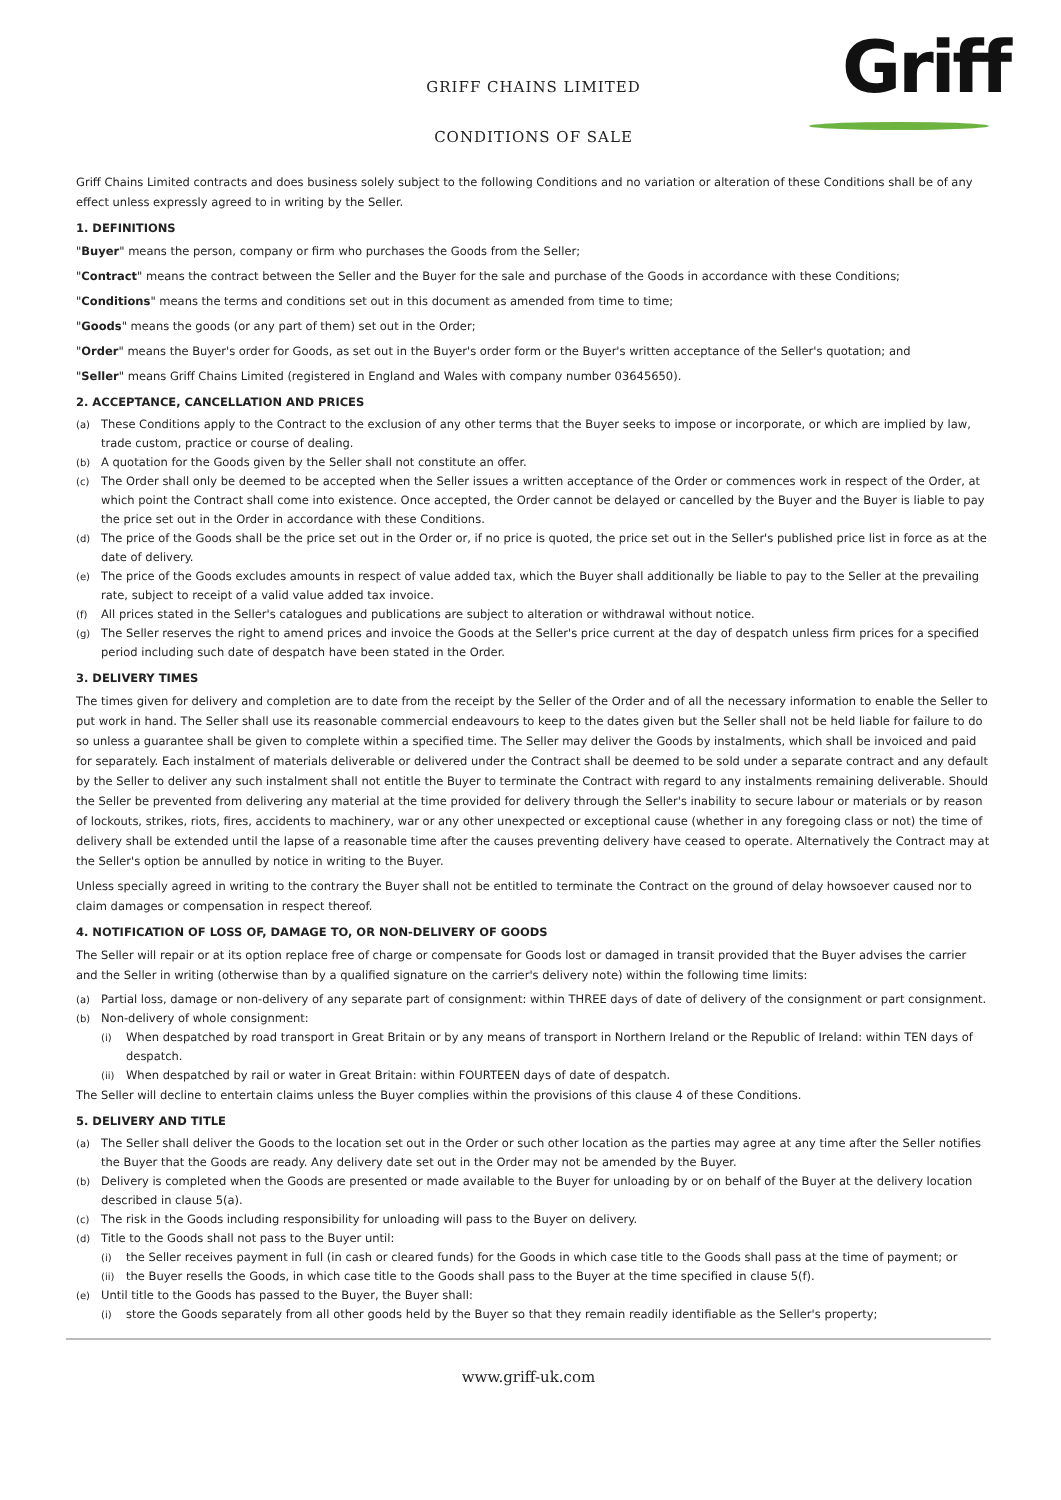Griff
GRIFF CHAINS LIMITED
CONDITIONS OF SALE
Griff Chains Limited contracts and does business solely subject to the following Conditions and no variation or alteration of these Conditions shall be of any effect unless expressly agreed to in writing by the Seller.
1. DEFINITIONS
"Buyer" means the person, company or firm who purchases the Goods from the Seller;
"Contract" means the contract between the Seller and the Buyer for the sale and purchase of the Goods in accordance with these Conditions;
"Conditions" means the terms and conditions set out in this document as amended from time to time;
"Goods" means the goods (or any part of them) set out in the Order;
"Order" means the Buyer's order for Goods, as set out in the Buyer's order form or the Buyer's written acceptance of the Seller's quotation; and
"Seller" means Griff Chains Limited (registered in England and Wales with company number 03645650).
2. ACCEPTANCE, CANCELLATION AND PRICES
(a) These Conditions apply to the Contract to the exclusion of any other terms that the Buyer seeks to impose or incorporate, or which are implied by law, trade custom, practice or course of dealing.
(b) A quotation for the Goods given by the Seller shall not constitute an offer.
(c) The Order shall only be deemed to be accepted when the Seller issues a written acceptance of the Order or commences work in respect of the Order, at which point the Contract shall come into existence. Once accepted, the Order cannot be delayed or cancelled by the Buyer and the Buyer is liable to pay the price set out in the Order in accordance with these Conditions.
(d) The price of the Goods shall be the price set out in the Order or, if no price is quoted, the price set out in the Seller's published price list in force as at the date of delivery.
(e) The price of the Goods excludes amounts in respect of value added tax, which the Buyer shall additionally be liable to pay to the Seller at the prevailing rate, subject to receipt of a valid value added tax invoice.
(f) All prices stated in the Seller's catalogues and publications are subject to alteration or withdrawal without notice.
(g) The Seller reserves the right to amend prices and invoice the Goods at the Seller's price current at the day of despatch unless firm prices for a specified period including such date of despatch have been stated in the Order.
3. DELIVERY TIMES
The times given for delivery and completion are to date from the receipt by the Seller of the Order and of all the necessary information to enable the Seller to put work in hand. The Seller shall use its reasonable commercial endeavours to keep to the dates given but the Seller shall not be held liable for failure to do so unless a guarantee shall be given to complete within a specified time. The Seller may deliver the Goods by instalments, which shall be invoiced and paid for separately. Each instalment of materials deliverable or delivered under the Contract shall be deemed to be sold under a separate contract and any default by the Seller to deliver any such instalment shall not entitle the Buyer to terminate the Contract with regard to any instalments remaining deliverable. Should the Seller be prevented from delivering any material at the time provided for delivery through the Seller's inability to secure labour or materials or by reason of lockouts, strikes, riots, fires, accidents to machinery, war or any other unexpected or exceptional cause (whether in any foregoing class or not) the time of delivery shall be extended until the lapse of a reasonable time after the causes preventing delivery have ceased to operate. Alternatively the Contract may at the Seller's option be annulled by notice in writing to the Buyer.
Unless specially agreed in writing to the contrary the Buyer shall not be entitled to terminate the Contract on the ground of delay howsoever caused nor to claim damages or compensation in respect thereof.
4. NOTIFICATION OF LOSS OF, DAMAGE TO, OR NON-DELIVERY OF GOODS
The Seller will repair or at its option replace free of charge or compensate for Goods lost or damaged in transit provided that the Buyer advises the carrier and the Seller in writing (otherwise than by a qualified signature on the carrier's delivery note) within the following time limits:
(a) Partial loss, damage or non-delivery of any separate part of consignment: within THREE days of date of delivery of the consignment or part consignment.
(b) Non-delivery of whole consignment:
(i) When despatched by road transport in Great Britain or by any means of transport in Northern Ireland or the Republic of Ireland: within TEN days of despatch.
(ii) When despatched by rail or water in Great Britain: within FOURTEEN days of date of despatch.
The Seller will decline to entertain claims unless the Buyer complies within the provisions of this clause 4 of these Conditions.
5. DELIVERY AND TITLE
(a) The Seller shall deliver the Goods to the location set out in the Order or such other location as the parties may agree at any time after the Seller notifies the Buyer that the Goods are ready. Any delivery date set out in the Order may not be amended by the Buyer.
(b) Delivery is completed when the Goods are presented or made available to the Buyer for unloading by or on behalf of the Buyer at the delivery location described in clause 5(a).
(c) The risk in the Goods including responsibility for unloading will pass to the Buyer on delivery.
(d) Title to the Goods shall not pass to the Buyer until:
(i) the Seller receives payment in full (in cash or cleared funds) for the Goods in which case title to the Goods shall pass at the time of payment; or
(ii) the Buyer resells the Goods, in which case title to the Goods shall pass to the Buyer at the time specified in clause 5(f).
(e) Until title to the Goods has passed to the Buyer, the Buyer shall:
(i) store the Goods separately from all other goods held by the Buyer so that they remain readily identifiable as the Seller's property;
www.griff-uk.com